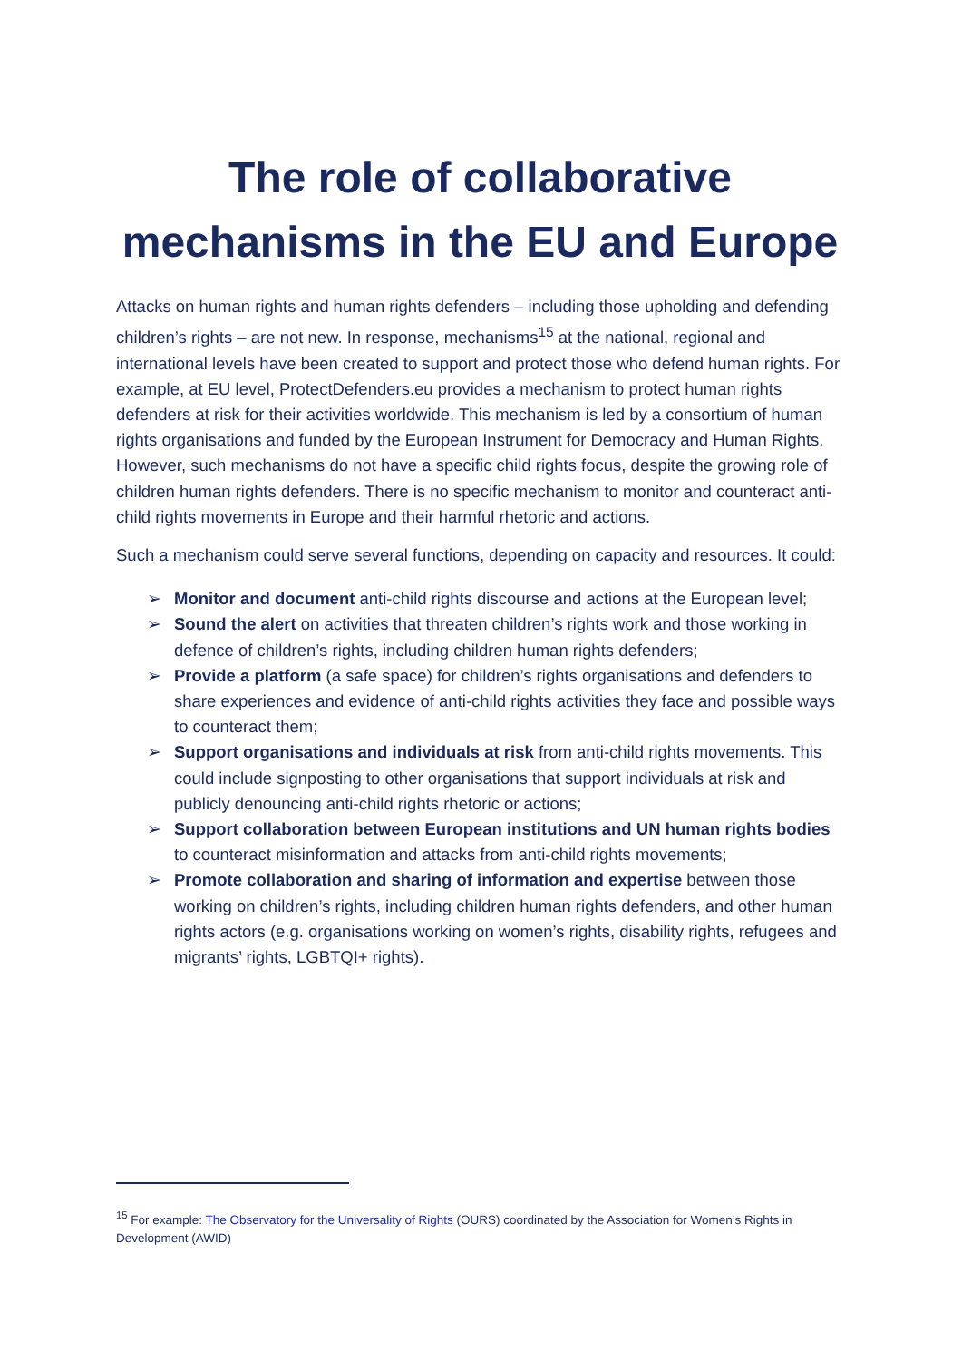The role of collaborative mechanisms in the EU and Europe
Attacks on human rights and human rights defenders – including those upholding and defending children’s rights – are not new. In response, mechanisms<sup>15</sup> at the national, regional and international levels have been created to support and protect those who defend human rights. For example, at EU level, ProtectDefenders.eu provides a mechanism to protect human rights defenders at risk for their activities worldwide. This mechanism is led by a consortium of human rights organisations and funded by the European Instrument for Democracy and Human Rights. However, such mechanisms do not have a specific child rights focus, despite the growing role of children human rights defenders. There is no specific mechanism to monitor and counteract anti-child rights movements in Europe and their harmful rhetoric and actions.
Such a mechanism could serve several functions, depending on capacity and resources. It could:
➢ Monitor and document anti-child rights discourse and actions at the European level;
➢ Sound the alert on activities that threaten children’s rights work and those working in defence of children’s rights, including children human rights defenders;
➢ Provide a platform (a safe space) for children’s rights organisations and defenders to share experiences and evidence of anti-child rights activities they face and possible ways to counteract them;
➢ Support organisations and individuals at risk from anti-child rights movements. This could include signposting to other organisations that support individuals at risk and publicly denouncing anti-child rights rhetoric or actions;
➢ Support collaboration between European institutions and UN human rights bodies to counteract misinformation and attacks from anti-child rights movements;
➢ Promote collaboration and sharing of information and expertise between those working on children’s rights, including children human rights defenders, and other human rights actors (e.g. organisations working on women’s rights, disability rights, refugees and migrants’ rights, LGBTQI+ rights).
<sup>15</sup> For example: The Observatory for the Universality of Rights (OURS) coordinated by the Association for Women’s Rights in Development (AWID)